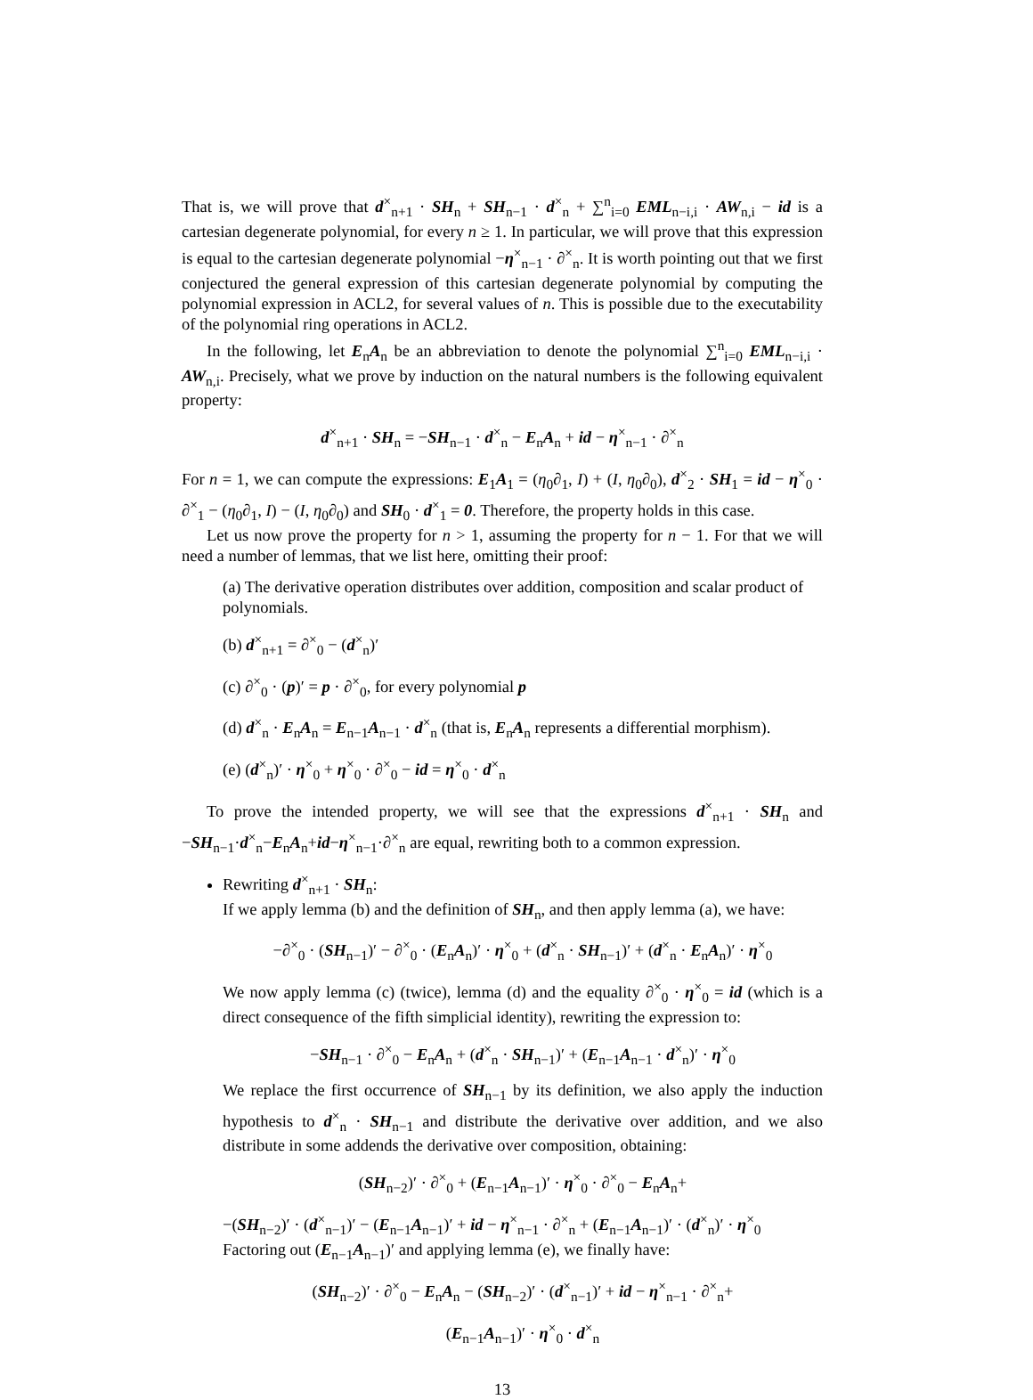That is, we will prove that d<sup>×</sup><sub>n+1</sub> · SH<sub>n</sub> + SH<sub>n−1</sub> · d<sup>×</sup><sub>n</sub> + ∑<sup>n</sup><sub>i=0</sub> EML<sub>n−i,i</sub> · AW<sub>n,i</sub> − id is a cartesian degenerate polynomial, for every n ≥ 1. In particular, we will prove that this expression is equal to the cartesian degenerate polynomial −η<sup>×</sup><sub>n−1</sub> · ∂<sup>×</sup><sub>n</sub>. It is worth pointing out that we first conjectured the general expression of this cartesian degenerate polynomial by computing the polynomial expression in ACL2, for several values of n. This is possible due to the executability of the polynomial ring operations in ACL2.
In the following, let E<sub>n</sub>A<sub>n</sub> be an abbreviation to denote the polynomial ∑<sup>n</sup><sub>i=0</sub> EML<sub>n−i,i</sub> · AW<sub>n,i</sub>. Precisely, what we prove by induction on the natural numbers is the following equivalent property:
d<sup>×</sup><sub>n+1</sub> · SH<sub>n</sub> = −SH<sub>n−1</sub> · d<sup>×</sup><sub>n</sub> − E<sub>n</sub>A<sub>n</sub> + id − η<sup>×</sup><sub>n−1</sub> · ∂<sup>×</sup><sub>n</sub>
For n = 1, we can compute the expressions: E<sub>1</sub>A<sub>1</sub> = (η<sub>0</sub>∂<sub>1</sub>, I) + (I, η<sub>0</sub>∂<sub>0</sub>), d<sup>×</sup><sub>2</sub> · SH<sub>1</sub> = id − η<sup>×</sup><sub>0</sub> · ∂<sup>×</sup><sub>1</sub> − (η<sub>0</sub>∂<sub>1</sub>, I) − (I, η<sub>0</sub>∂<sub>0</sub>) and SH<sub>0</sub> · d<sup>×</sup><sub>1</sub> = 0. Therefore, the property holds in this case.
Let us now prove the property for n > 1, assuming the property for n − 1. For that we will need a number of lemmas, that we list here, omitting their proof:
(a) The derivative operation distributes over addition, composition and scalar product of polynomials.
(b) d<sup>×</sup><sub>n+1</sub> = ∂<sup>×</sup><sub>0</sub> − (d<sup>×</sup><sub>n</sub>)′
(c) ∂<sup>×</sup><sub>0</sub> · (p)′ = p · ∂<sup>×</sup><sub>0</sub>, for every polynomial p
(d) d<sup>×</sup><sub>n</sub> · E<sub>n</sub>A<sub>n</sub> = E<sub>n−1</sub>A<sub>n−1</sub> · d<sup>×</sup><sub>n</sub> (that is, E<sub>n</sub>A<sub>n</sub> represents a differential morphism).
(e) (d<sup>×</sup><sub>n</sub>)′ · η<sup>×</sup><sub>0</sub> + η<sup>×</sup><sub>0</sub> · ∂<sup>×</sup><sub>0</sub> − id = η<sup>×</sup><sub>0</sub> · d<sup>×</sup><sub>n</sub>
To prove the intended property, we will see that the expressions d<sup>×</sup><sub>n+1</sub> · SH<sub>n</sub> and −SH<sub>n−1</sub>·d<sup>×</sup><sub>n</sub>−E<sub>n</sub>A<sub>n</sub>+id−η<sup>×</sup><sub>n−1</sub>·∂<sup>×</sup><sub>n</sub> are equal, rewriting both to a common expression.
Rewriting d<sup>×</sup><sub>n+1</sub> · SH<sub>n</sub>:
If we apply lemma (b) and the definition of SH<sub>n</sub>, and then apply lemma (a), we have:
−∂<sup>×</sup><sub>0</sub> · (SH<sub>n−1</sub>)′ − ∂<sup>×</sup><sub>0</sub> · (E<sub>n</sub>A<sub>n</sub>)′ · η<sup>×</sup><sub>0</sub> + (d<sup>×</sup><sub>n</sub> · SH<sub>n−1</sub>)′ + (d<sup>×</sup><sub>n</sub> · E<sub>n</sub>A<sub>n</sub>)′ · η<sup>×</sup><sub>0</sub>
We now apply lemma (c) (twice), lemma (d) and the equality ∂<sup>×</sup><sub>0</sub> · η<sup>×</sup><sub>0</sub> = id (which is a direct consequence of the fifth simplicial identity), rewriting the expression to:
−SH<sub>n−1</sub> · ∂<sup>×</sup><sub>0</sub> − E<sub>n</sub>A<sub>n</sub> + (d<sup>×</sup><sub>n</sub> · SH<sub>n−1</sub>)′ + (E<sub>n−1</sub>A<sub>n−1</sub> · d<sup>×</sup><sub>n</sub>)′ · η<sup>×</sup><sub>0</sub>
We replace the first occurrence of SH<sub>n−1</sub> by its definition, we also apply the induction hypothesis to d<sup>×</sup><sub>n</sub> · SH<sub>n−1</sub> and distribute the derivative over addition, and we also distribute in some addends the derivative over composition, obtaining:
(SH<sub>n−2</sub>)′ · ∂<sup>×</sup><sub>0</sub> + (E<sub>n−1</sub>A<sub>n−1</sub>)′ · η<sup>×</sup><sub>0</sub> · ∂<sup>×</sup><sub>0</sub> − E<sub>n</sub>A<sub>n</sub>+
−(SH<sub>n−2</sub>)′ · (d<sup>×</sup><sub>n−1</sub>)′ − (E<sub>n−1</sub>A<sub>n−1</sub>)′ + id − η<sup>×</sup><sub>n−1</sub> · ∂<sup>×</sup><sub>n</sub> + (E<sub>n−1</sub>A<sub>n−1</sub>)′ · (d<sup>×</sup><sub>n</sub>)′ · η<sup>×</sup><sub>0</sub>
Factoring out (E<sub>n−1</sub>A<sub>n−1</sub>)′ and applying lemma (e), we finally have:
(SH<sub>n−2</sub>)′ · ∂<sup>×</sup><sub>0</sub> − E<sub>n</sub>A<sub>n</sub> − (SH<sub>n−2</sub>)′ · (d<sup>×</sup><sub>n−1</sub>)′ + id − η<sup>×</sup><sub>n−1</sub> · ∂<sup>×</sup><sub>n</sub>+
(E<sub>n−1</sub>A<sub>n−1</sub>)′ · η<sup>×</sup><sub>0</sub> · d<sup>×</sup><sub>n</sub>
13